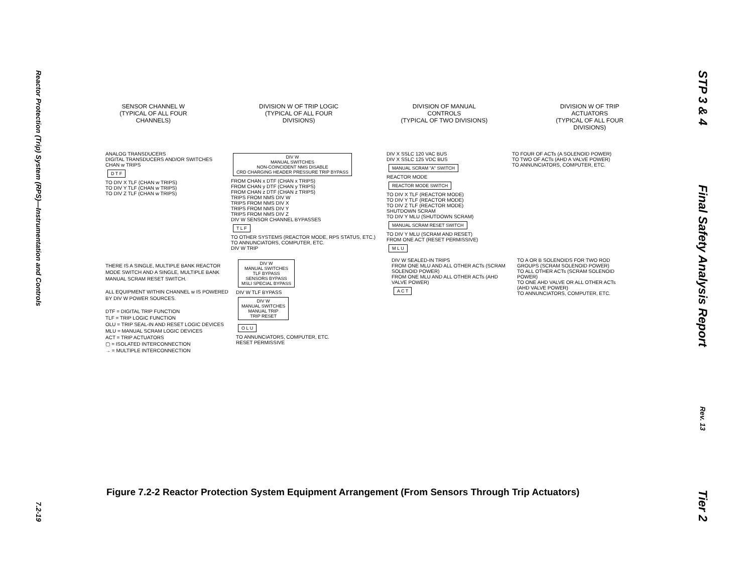Reactor Protection (Trip) System (RPS)—Instrumentation and Controls
7.2-19
STP 3 & 4
Final Safety Analysis Report
Rev. 13
Tier 2
SENSOR CHANNEL W
(TYPICAL OF ALL FOUR CHANNELS)
DIVISION W OF TRIP LOGIC
(TYPICAL OF ALL FOUR DIVISIONS)
DIVISION OF MANUAL CONTROLS
(TYPICAL OF TWO DIVISIONS)
DIVISION W OF TRIP ACTUATORS
(TYPICAL OF ALL FOUR DIVISIONS)
ANALOG TRANSDUCERS
DIGITAL TRANSDUCERS AND/OR SWITCHES
CHAN w TRIPS
D T F
TO DIV X TLF (CHAN w TRIPS)
TO DIV Y TLF (CHAN w TRIPS)
TO DIV Z TLF (CHAN w TRIPS)
DIV W
MANUAL SWITCHES
NON-COINCIDENT NMS DISABLE
CRD CHARGING HEADER PRESSURE TRIP BYPASS
FROM CHAN x DTF (CHAN x TRIPS)
FROM CHAN y DTF (CHAN y TRIPS)
FROM CHAN z DTF (CHAN z TRIPS)
TRIPS FROM NMS DIV W
TRIPS FROM NMS DIV X
TRIPS FROM NMS DIV Y
TRIPS FROM NMS DIV Z
DIV W SENSOR CHANNEL BYPASSES
T L F
TO OTHER SYSTEMS (REACTOR MODE, RPS STATUS, ETC.)
TO ANNUNCIATORS, COMPUTER, ETC.
DIV W TRIP
DIV X SSLC 120 VAC BUS
DIV X SSLC 125 VDC BUS
MANUAL SCRAM "A" SWITCH
REACTOR MODE
REACTOR MODE SWITCH
TO DIV X TLF (REACTOR MODE)
TO DIV Y TLF (REACTOR MODE)
TO DIV Z TLF (REACTOR MODE)
SHUTDOWN SCRAM
TO DIV Y MLU (SHUTDOWN SCRAM)
MANUAL SCRAM RESET SWITCH
TO DIV Y MLU (SCRAM AND RESET)
FROM ONE ACT (RESET PERMISSIVE)
M L U
TO FOUR OF ACTs (A SOLENOID POWER)
TO TWO OF ACTs (AHD A VALVE POWER)
TO ANNUNCIATORS, COMPUTER, ETC.
THERE IS A SINGLE, MULTIPLE BANK REACTOR MODE SWITCH AND A SINGLE, MULTIPLE BANK MANUAL SCRAM RESET SWITCH.
ALL EQUIPMENT WITHIN CHANNEL w IS POWERED BY DIV W POWER SOURCES.
DTF = DIGITAL TRIP FUNCTION
TLF = TRIP LOGIC FUNCTION
OLU = TRIP SEAL-IN AND RESET LOGIC DEVICES
MLU = MANUAL SCRAM LOGIC DEVICES
ACT = TRIP ACTUATORS
▢ = ISOLATED INTERCONNECTION
→ = MULTIPLE INTERCONNECTION
DIV W
MANUAL SWITCHES
TLF BYPASS
SENSORS BYPASS
MSLI SPECIAL BYPASS
DIV W TLF BYPASS
DIV W
MANUAL SWITCHES
MANUAL TRIP
TRIP RESET
O L U
TO ANNUNCIATORS, COMPUTER, ETC.
RESET PERMISSIVE
DIV W SEALED-IN TRIPS
FROM ONE MLU AND ALL OTHER ACTs (SCRAM SOLENOID POWER)
FROM ONE MLU AND ALL OTHER ACTs (AHD VALVE POWER)
A C T
TO A OR B SOLENOIDS FOR TWO ROD GROUPS (SCRAM SOLENOID POWER)
TO ALL OTHER ACTs (SCRAM SOLENOID POWER)
TO ONE AHD VALVE OR ALL OTHER ACTs (AHD VALVE POWER)
TO ANNUNCIATORS, COMPUTER, ETC.
Figure 7.2-2 Reactor Protection System Equipment Arrangement (From Sensors Through Trip Actuators)